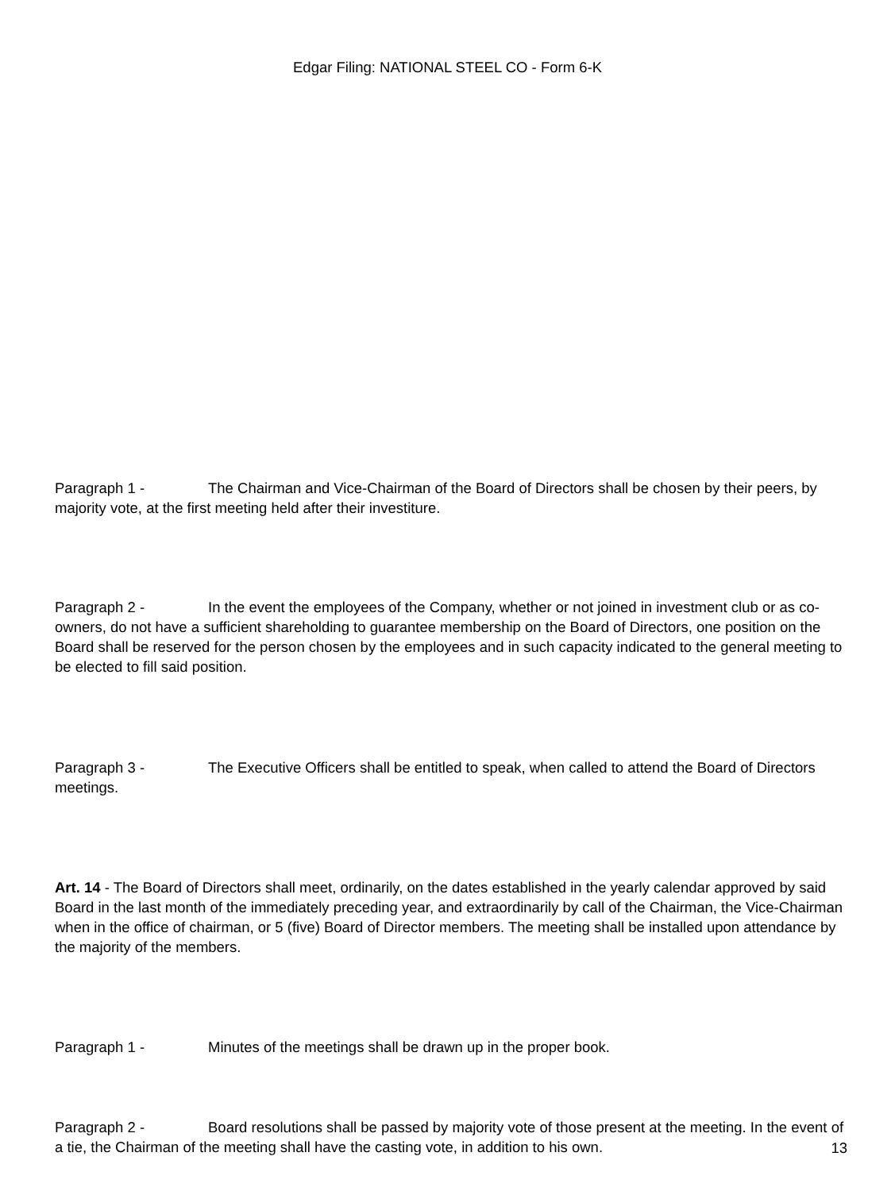Edgar Filing: NATIONAL STEEL CO - Form 6-K
Paragraph 1 - The Chairman and Vice-Chairman of the Board of Directors shall be chosen by their peers, by majority vote, at the first meeting held after their investiture.
Paragraph 2 - In the event the employees of the Company, whether or not joined in investment club or as co-owners, do not have a sufficient shareholding to guarantee membership on the Board of Directors, one position on the Board shall be reserved for the person chosen by the employees and in such capacity indicated to the general meeting to be elected to fill said position.
Paragraph 3 - The Executive Officers shall be entitled to speak, when called to attend the Board of Directors meetings.
Art. 14 - The Board of Directors shall meet, ordinarily, on the dates established in the yearly calendar approved by said Board in the last month of the immediately preceding year, and extraordinarily by call of the Chairman, the Vice-Chairman when in the office of chairman, or 5 (five) Board of Director members. The meeting shall be installed upon attendance by the majority of the members.
Paragraph 1 - Minutes of the meetings shall be drawn up in the proper book.
Paragraph 2 - Board resolutions shall be passed by majority vote of those present at the meeting. In the event of a tie, the Chairman of the meeting shall have the casting vote, in addition to his own.
13